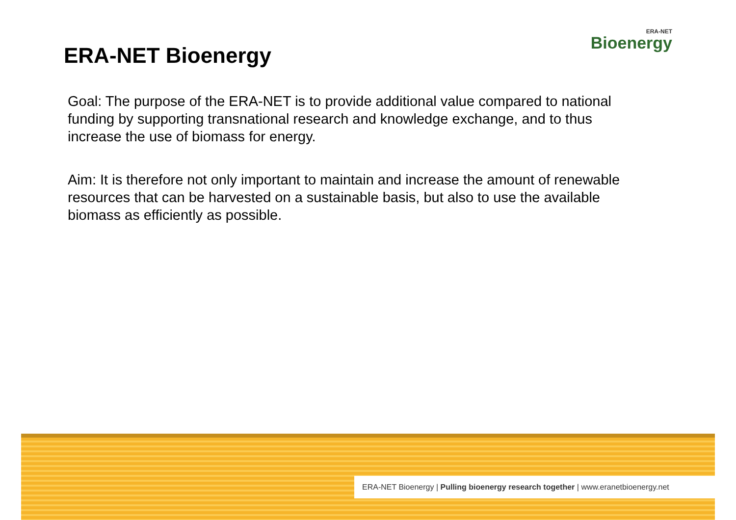ERA-NET Bioenergy
ERA-NET
Bioenergy
Goal: The purpose of the ERA-NET is to provide additional value compared to national funding by supporting transnational research and knowledge exchange, and to thus increase the use of biomass for energy.
Aim: It is therefore not only important to maintain and increase the amount of renewable resources that can be harvested on a sustainable basis, but also to use the available biomass as efficiently as possible.
ERA-NET Bioenergy | Pulling bioenergy research together | www.eranetbioenergy.net